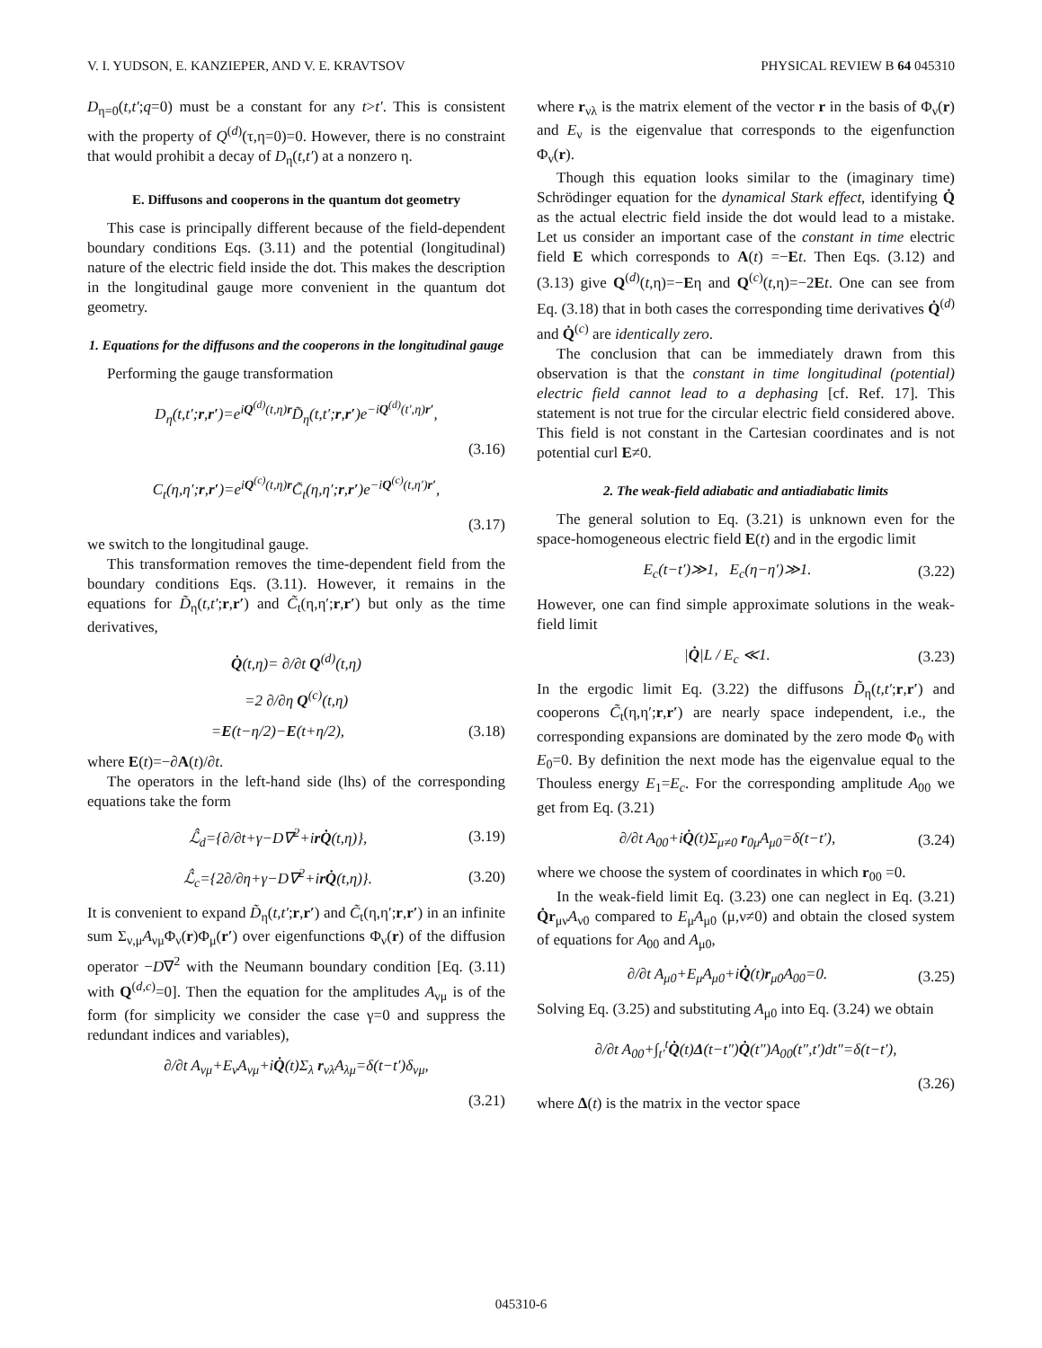V. I. YUDSON, E. KANZIEPER, AND V. E. KRAVTSOV PHYSICAL REVIEW B 64 045310
D<sub>η=0</sub>(t,t′;q=0) must be a constant for any t>t′. This is consistent with the property of Q<sup>(d)</sup>(τ,η=0)=0. However, there is no constraint that would prohibit a decay of D<sub>η</sub>(t,t′) at a nonzero η.
E. Diffusons and cooperons in the quantum dot geometry
This case is principally different because of the field-dependent boundary conditions Eqs. (3.11) and the potential (longitudinal) nature of the electric field inside the dot. This makes the description in the longitudinal gauge more convenient in the quantum dot geometry.
1. Equations for the diffusons and the cooperons in the longitudinal gauge
Performing the gauge transformation
D<sub>η</sub>(t,t′;r,r′)=e<sup>iQ<sup>(d)</sup>(t,η)r</sup>D̃<sub>η</sub>(t,t′;r,r′)e<sup>−iQ<sup>(d)</sup>(t′,η)r′</sup>,
(3.16)
C<sub>t</sub>(η,η′;r,r′)=e<sup>iQ<sup>(c)</sup>(t,η)r</sup>C̃<sub>t</sub>(η,η′;r,r′)e<sup>−iQ<sup>(c)</sup>(t,η′)r′</sup>,
(3.17)
we switch to the longitudinal gauge.
This transformation removes the time-dependent field from the boundary conditions Eqs. (3.11). However, it remains in the equations for D̃<sub>η</sub>(t,t′;r,r′) and C̃<sub>t</sub>(η,η′;r,r′) but only as the time derivatives,
Q̇(t,η)= ∂/∂t Q<sup>(d)</sup>(t,η)
=2 ∂/∂η Q<sup>(c)</sup>(t,η)
=E(t−η/2)−E(t+η/2), (3.18)
where E(t)=−∂A(t)/∂t.
The operators in the left-hand side (lhs) of the corresponding equations take the form
ℒ̂<sub>d</sub>={∂/∂t+γ−D∇<sup>2</sup>+irQ̇(t,η)}, (3.19)
ℒ̂<sub>c</sub>={2∂/∂η+γ−D∇<sup>2</sup>+irQ̇(t,η)}. (3.20)
It is convenient to expand D̃<sub>η</sub>(t,t′;r,r′) and C̃<sub>t</sub>(η,η′;r,r′) in an infinite sum Σ<sub>ν,μ</sub>A<sub>νμ</sub>Φ<sub>ν</sub>(r)Φ<sub>μ</sub>(r′) over eigenfunctions Φ<sub>ν</sub>(r) of the diffusion operator −D∇<sup>2</sup> with the Neumann boundary condition [Eq. (3.11) with Q<sup>(d,c)</sup>=0]. Then the equation for the amplitudes A<sub>νμ</sub> is of the form (for simplicity we consider the case γ=0 and suppress the redundant indices and variables),
∂/∂t A<sub>νμ</sub>+E<sub>ν</sub>A<sub>νμ</sub>+iQ̇(t)Σ<sub>λ</sub> r<sub>νλ</sub>A<sub>λμ</sub>=δ(t−t′)δ<sub>νμ</sub>,
(3.21)
where r<sub>νλ</sub> is the matrix element of the vector r in the basis of Φ<sub>ν</sub>(r) and E<sub>ν</sub> is the eigenvalue that corresponds to the eigenfunction Φ<sub>ν</sub>(r).
Though this equation looks similar to the (imaginary time) Schrödinger equation for the dynamical Stark effect, identifying Q̇ as the actual electric field inside the dot would lead to a mistake. Let us consider an important case of the constant in time electric field E which corresponds to A(t) =−Et. Then Eqs. (3.12) and (3.13) give Q<sup>(d)</sup>(t,η)=−Eη and Q<sup>(c)</sup>(t,η)=−2Et. One can see from Eq. (3.18) that in both cases the corresponding time derivatives Q̇<sup>(d)</sup> and Q̇<sup>(c)</sup> are identically zero.
The conclusion that can be immediately drawn from this observation is that the constant in time longitudinal (potential) electric field cannot lead to a dephasing [cf. Ref. 17]. This statement is not true for the circular electric field considered above. This field is not constant in the Cartesian coordinates and is not potential curl E≠0.
2. The weak-field adiabatic and antiadiabatic limits
The general solution to Eq. (3.21) is unknown even for the space-homogeneous electric field E(t) and in the ergodic limit
E<sub>c</sub>(t−t′)≫1, E<sub>c</sub>(η−η′)≫1. (3.22)
However, one can find simple approximate solutions in the weak-field limit
|Q̇|L / E<sub>c</sub> ≪1. (3.23)
In the ergodic limit Eq. (3.22) the diffusons D̃<sub>η</sub>(t,t′;r,r′) and cooperons C̃<sub>t</sub>(η,η′;r,r′) are nearly space independent, i.e., the corresponding expansions are dominated by the zero mode Φ<sub>0</sub> with E<sub>0</sub>=0. By definition the next mode has the eigenvalue equal to the Thouless energy E<sub>1</sub>=E<sub>c</sub>. For the corresponding amplitude A<sub>00</sub> we get from Eq. (3.21)
∂/∂t A<sub>00</sub>+iQ̇(t)Σ<sub>μ≠0</sub> r<sub>0μ</sub>A<sub>μ0</sub>=δ(t−t′), (3.24)
where we choose the system of coordinates in which r<sub>00</sub> =0.
In the weak-field limit Eq. (3.23) one can neglect in Eq. (3.21) Q̇r<sub>μν</sub>A<sub>ν0</sub> compared to E<sub>μ</sub>A<sub>μ0</sub> (μ,ν≠0) and obtain the closed system of equations for A<sub>00</sub> and A<sub>μ0</sub>,
∂/∂t A<sub>μ0</sub>+E<sub>μ</sub>A<sub>μ0</sub>+iQ̇(t)r<sub>μ0</sub>A<sub>00</sub>=0. (3.25)
Solving Eq. (3.25) and substituting A<sub>μ0</sub> into Eq. (3.24) we obtain
∂/∂t A<sub>00</sub>+∫<sub>t′</sub><sup>t</sup>Q̇(t)Δ(t−t″)Q̇(t″)A<sub>00</sub>(t″,t′)dt″=δ(t−t′),
(3.26)
where Δ(t) is the matrix in the vector space
045310-6